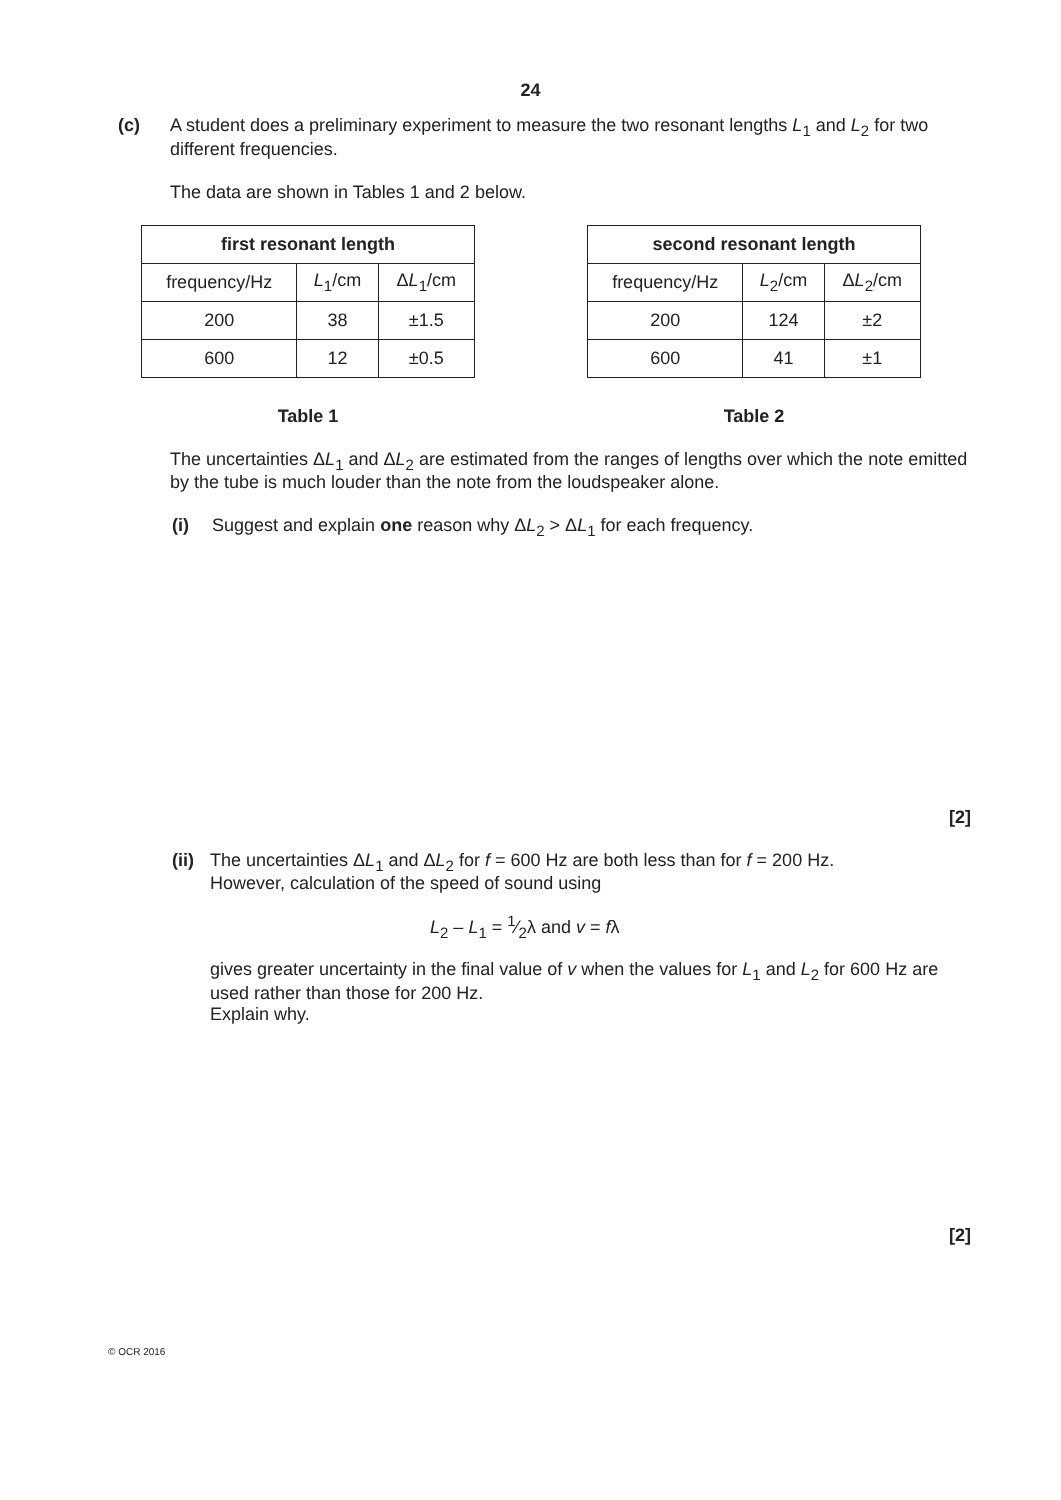24
(c) A student does a preliminary experiment to measure the two resonant lengths L<sub>1</sub> and L<sub>2</sub> for two different frequencies.
The data are shown in Tables 1 and 2 below.
| first resonant length | | |
| --- | --- | --- |
| frequency/Hz | L<sub>1</sub>/cm | Δ L<sub>1</sub>/cm |
| 200 | 38 | ±1.5 |
| 600 | 12 | ±0.5 |
Table 1
| second resonant length | | |
| --- | --- | --- |
| frequency/Hz | L<sub>2</sub>/cm | Δ L<sub>2</sub>/cm |
| 200 | 124 | ±2 |
| 600 | 41 | ±1 |
Table 2
The uncertainties ΔL<sub>1</sub> and ΔL<sub>2</sub> are estimated from the ranges of lengths over which the note emitted by the tube is much louder than the note from the loudspeaker alone.
(i) Suggest and explain one reason why ΔL<sub>2</sub> > ΔL<sub>1</sub> for each frequency.
[2]
(ii)
The uncertainties ΔL<sub>1</sub> and ΔL<sub>2</sub> for f = 600 Hz are both less than for f = 200 Hz.
However, calculation of the speed of sound using
L<sub>2</sub> – L<sub>1</sub> = 1⁄2λ and v = fλ
gives greater uncertainty in the final value of v when the values for L<sub>1</sub> and L<sub>2</sub> for 600 Hz are used rather than those for 200 Hz.
Explain why.
[2]
© OCR 2016